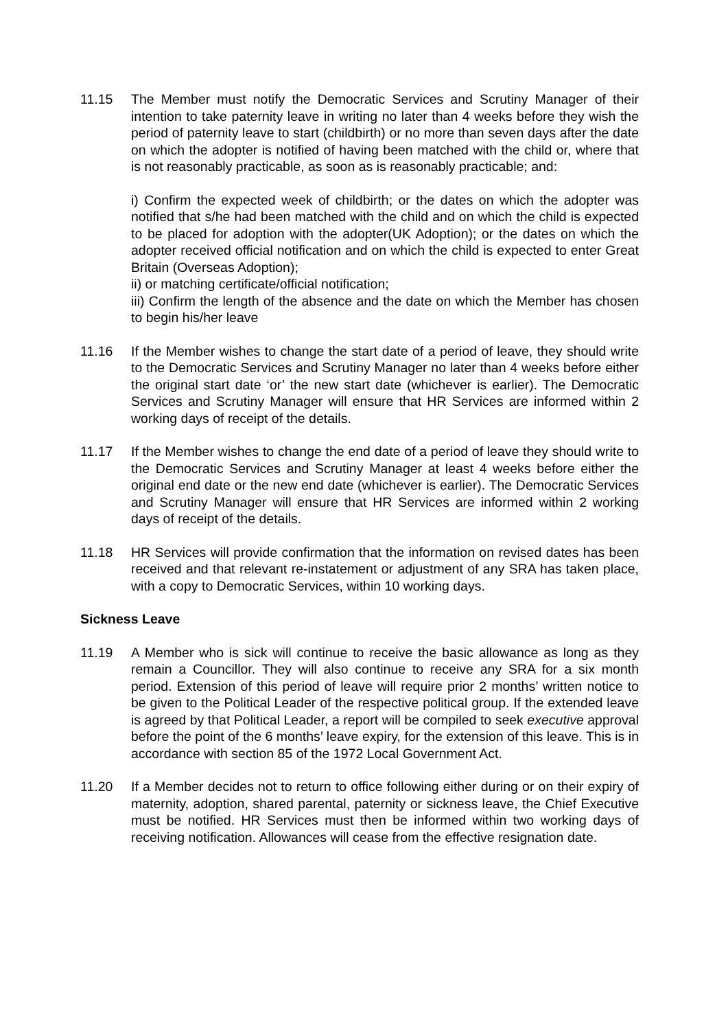11.15 The Member must notify the Democratic Services and Scrutiny Manager of their intention to take paternity leave in writing no later than 4 weeks before they wish the period of paternity leave to start (childbirth) or no more than seven days after the date on which the adopter is notified of having been matched with the child or, where that is not reasonably practicable, as soon as is reasonably practicable; and:
i) Confirm the expected week of childbirth; or the dates on which the adopter was notified that s/he had been matched with the child and on which the child is expected to be placed for adoption with the adopter(UK Adoption); or the dates on which the adopter received official notification and on which the child is expected to enter Great Britain (Overseas Adoption);
ii) or matching certificate/official notification;
iii) Confirm the length of the absence and the date on which the Member has chosen to begin his/her leave
11.16 If the Member wishes to change the start date of a period of leave, they should write to the Democratic Services and Scrutiny Manager no later than 4 weeks before either the original start date ‘or’ the new start date (whichever is earlier). The Democratic Services and Scrutiny Manager will ensure that HR Services are informed within 2 working days of receipt of the details.
11.17 If the Member wishes to change the end date of a period of leave they should write to the Democratic Services and Scrutiny Manager at least 4 weeks before either the original end date or the new end date (whichever is earlier). The Democratic Services and Scrutiny Manager will ensure that HR Services are informed within 2 working days of receipt of the details.
11.18 HR Services will provide confirmation that the information on revised dates has been received and that relevant re-instatement or adjustment of any SRA has taken place, with a copy to Democratic Services, within 10 working days.
Sickness Leave
11.19 A Member who is sick will continue to receive the basic allowance as long as they remain a Councillor. They will also continue to receive any SRA for a six month period. Extension of this period of leave will require prior 2 months’ written notice to be given to the Political Leader of the respective political group. If the extended leave is agreed by that Political Leader, a report will be compiled to seek executive approval before the point of the 6 months’ leave expiry, for the extension of this leave. This is in accordance with section 85 of the 1972 Local Government Act.
11.20 If a Member decides not to return to office following either during or on their expiry of maternity, adoption, shared parental, paternity or sickness leave, the Chief Executive must be notified. HR Services must then be informed within two working days of receiving notification. Allowances will cease from the effective resignation date.